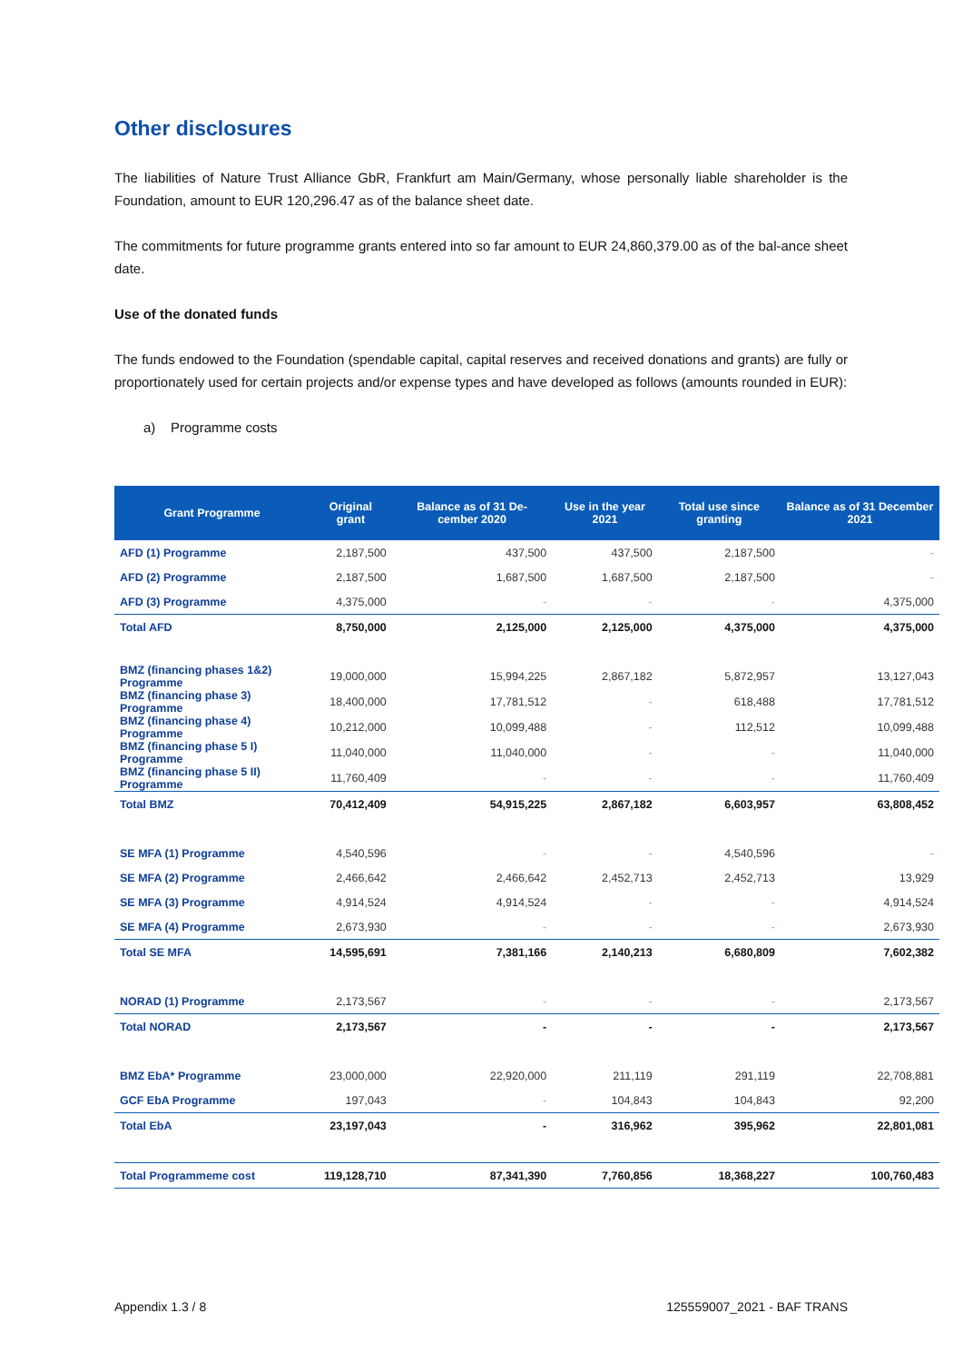Other disclosures
The liabilities of Nature Trust Alliance GbR, Frankfurt am Main/Germany, whose personally liable shareholder is the Foundation, amount to EUR 120,296.47 as of the balance sheet date.
The commitments for future programme grants entered into so far amount to EUR 24,860,379.00 as of the bal-ance sheet date.
Use of the donated funds
The funds endowed to the Foundation (spendable capital, capital reserves and received donations and grants) are fully or proportionately used for certain projects and/or expense types and have developed as follows (amounts rounded in EUR):
a) Programme costs
| Grant Programme | Original grant | Balance as of 31 De-cember 2020 | Use in the year 2021 | Total use since granting | Balance as of 31 December 2021 |
| --- | --- | --- | --- | --- | --- |
| AFD (1) Programme | 2,187,500 | 437,500 | 437,500 | 2,187,500 | - |
| AFD (2) Programme | 2,187,500 | 1,687,500 | 1,687,500 | 2,187,500 | - |
| AFD (3) Programme | 4,375,000 | - | - | - | 4,375,000 |
| Total AFD | 8,750,000 | 2,125,000 | 2,125,000 | 4,375,000 | 4,375,000 |
| BMZ (financing phases 1&2) Programme | 19,000,000 | 15,994,225 | 2,867,182 | 5,872,957 | 13,127,043 |
| BMZ (financing phase 3) Programme | 18,400,000 | 17,781,512 | - | 618,488 | 17,781,512 |
| BMZ (financing phase 4) Programme | 10,212,000 | 10,099,488 | - | 112,512 | 10,099,488 |
| BMZ (financing phase 5 I) Programme | 11,040,000 | 11,040,000 | - | - | 11,040,000 |
| BMZ (financing phase 5 II) Programme | 11,760,409 | - | - | - | 11,760,409 |
| Total BMZ | 70,412,409 | 54,915,225 | 2,867,182 | 6,603,957 | 63,808,452 |
| SE MFA (1) Programme | 4,540,596 | - | - | 4,540,596 | - |
| SE MFA (2) Programme | 2,466,642 | 2,466,642 | 2,452,713 | 2,452,713 | 13,929 |
| SE MFA (3) Programme | 4,914,524 | 4,914,524 | - | - | 4,914,524 |
| SE MFA (4) Programme | 2,673,930 | - | - | - | 2,673,930 |
| Total SE MFA | 14,595,691 | 7,381,166 | 2,140,213 | 6,680,809 | 7,602,382 |
| NORAD (1) Programme | 2,173,567 | - | - | - | 2,173,567 |
| Total NORAD | 2,173,567 | - | - | - | 2,173,567 |
| BMZ EbA* Programme | 23,000,000 | 22,920,000 | 211,119 | 291,119 | 22,708,881 |
| GCF EbA Programme | 197,043 | - | 104,843 | 104,843 | 92,200 |
| Total EbA | 23,197,043 | - | 316,962 | 395,962 | 22,801,081 |
| Total Programmeme cost | 119,128,710 | 87,341,390 | 7,760,856 | 18,368,227 | 100,760,483 |
Appendix 1.3 / 8 125559007_2021 - BAF TRANS